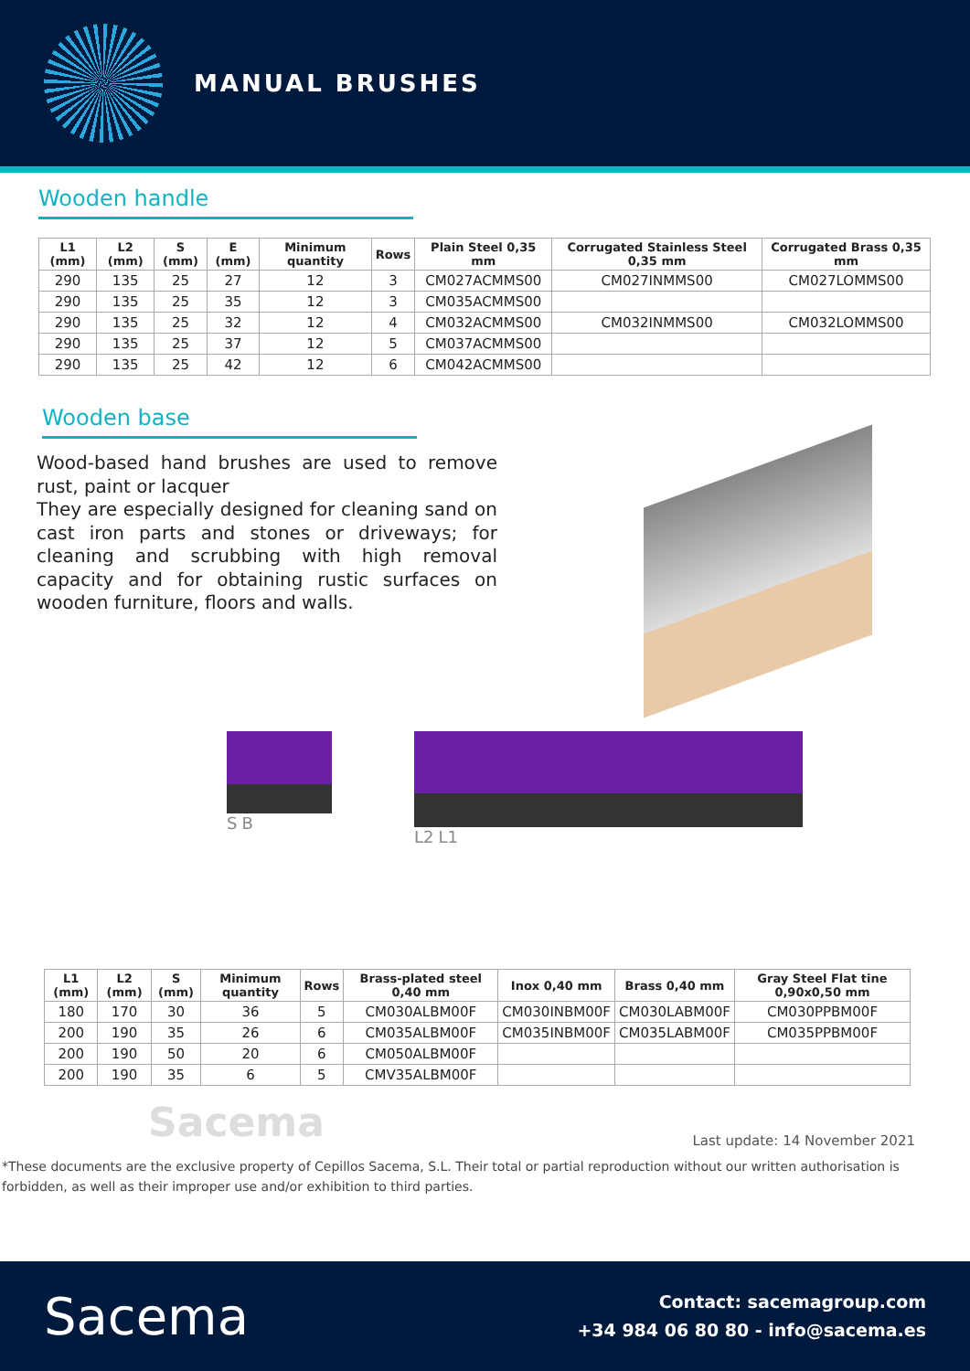MANUAL BRUSHES
Wooden handle
| L1 (mm) | L2 (mm) | S (mm) | E (mm) | Minimum quantity | Rows | Plain Steel 0,35 mm | Corrugated Stainless Steel 0,35 mm | Corrugated Brass 0,35 mm |
| --- | --- | --- | --- | --- | --- | --- | --- | --- |
| 290 | 135 | 25 | 27 | 12 | 3 | CM027ACMMS00 | CM027INMMS00 | CM027LOMMS00 |
| 290 | 135 | 25 | 35 | 12 | 3 | CM035ACMMS00 | | |
| 290 | 135 | 25 | 32 | 12 | 4 | CM032ACMMS00 | CM032INMMS00 | CM032LOMMS00 |
| 290 | 135 | 25 | 37 | 12 | 5 | CM037ACMMS00 | | |
| 290 | 135 | 25 | 42 | 12 | 6 | CM042ACMMS00 | | |
Wooden base
Wood-based hand brushes are used to remove rust, paint or lacquer
They are especially designed for cleaning sand on cast iron parts and stones or driveways; for cleaning and scrubbing with high removal capacity and for obtaining rustic surfaces on wooden furniture, floors and walls.
S B L2 L1
| L1 (mm) | L2 (mm) | S (mm) | Minimum quantity | Rows | Brass-plated steel 0,40 mm | Inox 0,40 mm | Brass 0,40 mm | Gray Steel Flat tine 0,90x0,50 mm |
| --- | --- | --- | --- | --- | --- | --- | --- | --- |
| 180 | 170 | 30 | 36 | 5 | CM030ALBM00F | CM030INBM00F | CM030LABM00F | CM030PPBM00F |
| 200 | 190 | 35 | 26 | 6 | CM035ALBM00F | CM035INBM00F | CM035LABM00F | CM035PPBM00F |
| 200 | 190 | 50 | 20 | 6 | CM050ALBM00F | | | |
| 200 | 190 | 35 | 6 | 5 | CMV35ALBM00F | | | |
Sacema
Last update: 14 November 2021
*These documents are the exclusive property of Cepillos Sacema, S.L. Their total or partial reproduction without our written authorisation is forbidden, as well as their improper use and/or exhibition to third parties.
Sacema
Contact: sacemagroup.com
+34 984 06 80 80 - info@sacema.es